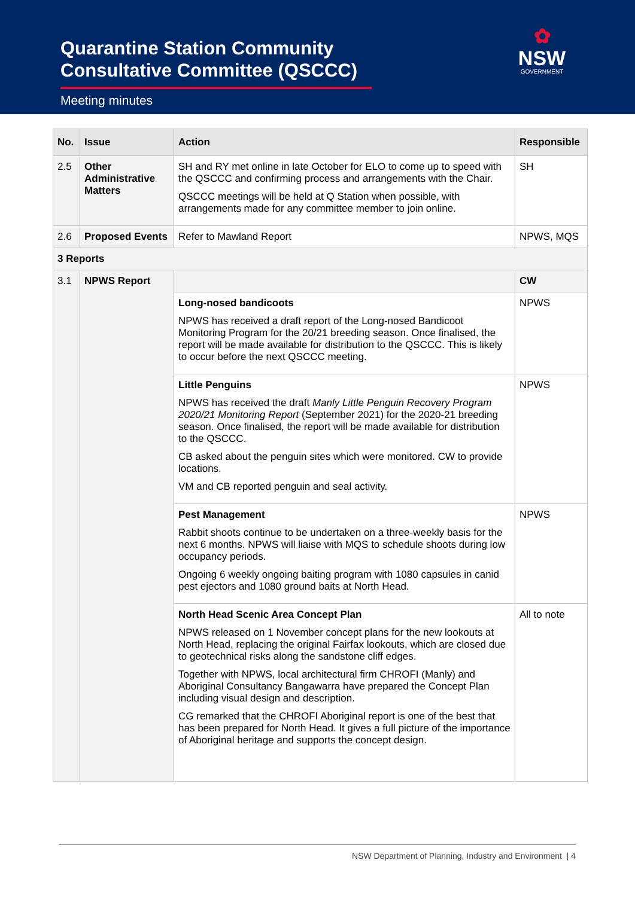Quarantine Station Community
Consultative Committee (QSCCC)
Meeting minutes
✿
NSW
GOVERNMENT
| No. | Issue | Action | Responsible |
| --- | --- | --- | --- |
| 2.5 | Other Administrative Matters | SH and RY met online in late October for ELO to come up to speed with the QSCCC and confirming process and arrangements with the Chair. QSCCC meetings will be held at Q Station when possible, with arrangements made for any committee member to join online. | SH |
| 2.6 | Proposed Events | Refer to Mawland Report | NPWS, MQS |
| 3 Reports | | | |
| 3.1 | NPWS Report | | CW |
| | | Long-nosed bandicoots NPWS has received a draft report of the Long-nosed Bandicoot Monitoring Program for the 20/21 breeding season. Once finalised, the report will be made available for distribution to the QSCCC. This is likely to occur before the next QSCCC meeting. | NPWS |
| | | Little Penguins NPWS has received the draft Manly Little Penguin Recovery Program 2020/21 Monitoring Report (September 2021) for the 2020-21 breeding season. Once finalised, the report will be made available for distribution to the QSCCC. CB asked about the penguin sites which were monitored. CW to provide locations. VM and CB reported penguin and seal activity. | NPWS |
| | | Pest Management Rabbit shoots continue to be undertaken on a three-weekly basis for the next 6 months. NPWS will liaise with MQS to schedule shoots during low occupancy periods. Ongoing 6 weekly ongoing baiting program with 1080 capsules in canid pest ejectors and 1080 ground baits at North Head. | NPWS |
| | | North Head Scenic Area Concept Plan NPWS released on 1 November concept plans for the new lookouts at North Head, replacing the original Fairfax lookouts, which are closed due to geotechnical risks along the sandstone cliff edges. Together with NPWS, local architectural firm CHROFI (Manly) and Aboriginal Consultancy Bangawarra have prepared the Concept Plan including visual design and description. CG remarked that the CHROFI Aboriginal report is one of the best that has been prepared for North Head. It gives a full picture of the importance of Aboriginal heritage and supports the concept design. | All to note |
NSW Department of Planning, Industry and Environment | 4